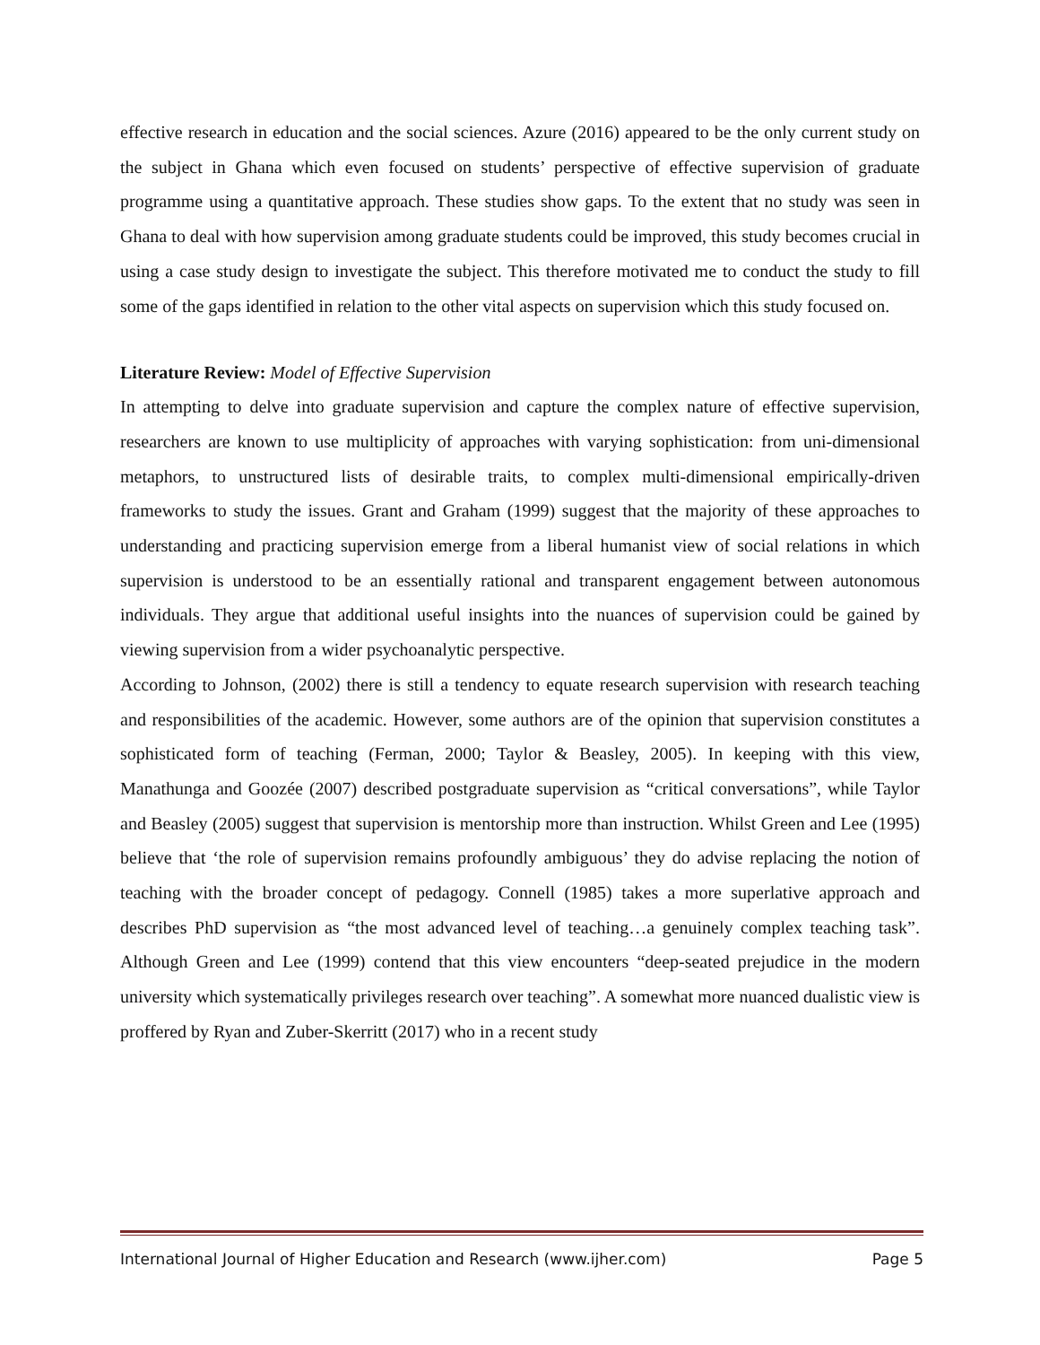effective research in education and the social sciences. Azure (2016) appeared to be the only current study on the subject in Ghana which even focused on students’ perspective of effective supervision of graduate programme using a quantitative approach. These studies show gaps. To the extent that no study was seen in Ghana to deal with how supervision among graduate students could be improved, this study becomes crucial in using a case study design to investigate the subject. This therefore motivated me to conduct the study to fill some of the gaps identified in relation to the other vital aspects on supervision which this study focused on.
Literature Review: Model of Effective Supervision
In attempting to delve into graduate supervision and capture the complex nature of effective supervision, researchers are known to use multiplicity of approaches with varying sophistication: from uni-dimensional metaphors, to unstructured lists of desirable traits, to complex multi-dimensional empirically-driven frameworks to study the issues. Grant and Graham (1999) suggest that the majority of these approaches to understanding and practicing supervision emerge from a liberal humanist view of social relations in which supervision is understood to be an essentially rational and transparent engagement between autonomous individuals. They argue that additional useful insights into the nuances of supervision could be gained by viewing supervision from a wider psychoanalytic perspective.
According to Johnson, (2002) there is still a tendency to equate research supervision with research teaching and responsibilities of the academic. However, some authors are of the opinion that supervision constitutes a sophisticated form of teaching (Ferman, 2000; Taylor & Beasley, 2005). In keeping with this view, Manathunga and Goozée (2007) described postgraduate supervision as “critical conversations”, while Taylor and Beasley (2005) suggest that supervision is mentorship more than instruction. Whilst Green and Lee (1995) believe that ‘the role of supervision remains profoundly ambiguous’ they do advise replacing the notion of teaching with the broader concept of pedagogy. Connell (1985) takes a more superlative approach and describes PhD supervision as “the most advanced level of teaching…a genuinely complex teaching task”. Although Green and Lee (1999) contend that this view encounters “deep-seated prejudice in the modern university which systematically privileges research over teaching”. A somewhat more nuanced dualistic view is proffered by Ryan and Zuber-Skerritt (2017) who in a recent study
International Journal of Higher Education and Research (www.ijher.com) Page 5